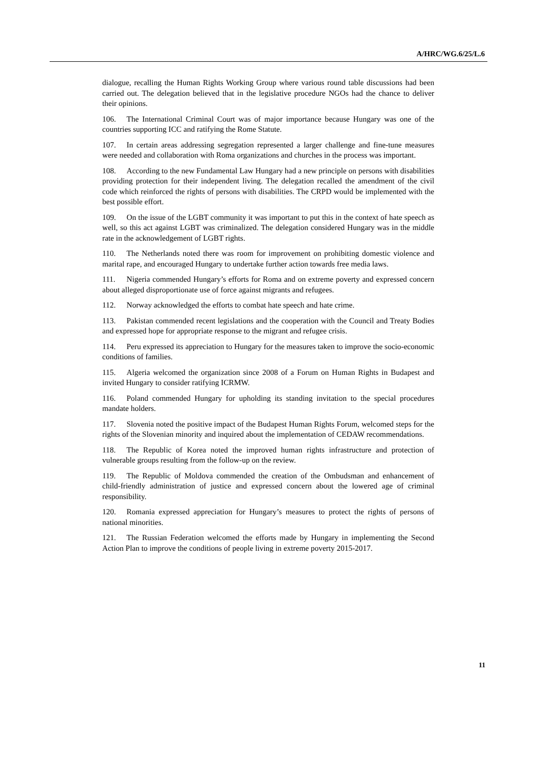A/HRC/WG.6/25/L.6
dialogue, recalling the Human Rights Working Group where various round table discussions had been carried out. The delegation believed that in the legislative procedure NGOs had the chance to deliver their opinions.
106. The International Criminal Court was of major importance because Hungary was one of the countries supporting ICC and ratifying the Rome Statute.
107. In certain areas addressing segregation represented a larger challenge and fine-tune measures were needed and collaboration with Roma organizations and churches in the process was important.
108. According to the new Fundamental Law Hungary had a new principle on persons with disabilities providing protection for their independent living. The delegation recalled the amendment of the civil code which reinforced the rights of persons with disabilities. The CRPD would be implemented with the best possible effort.
109. On the issue of the LGBT community it was important to put this in the context of hate speech as well, so this act against LGBT was criminalized. The delegation considered Hungary was in the middle rate in the acknowledgement of LGBT rights.
110. The Netherlands noted there was room for improvement on prohibiting domestic violence and marital rape, and encouraged Hungary to undertake further action towards free media laws.
111. Nigeria commended Hungary’s efforts for Roma and on extreme poverty and expressed concern about alleged disproportionate use of force against migrants and refugees.
112. Norway acknowledged the efforts to combat hate speech and hate crime.
113. Pakistan commended recent legislations and the cooperation with the Council and Treaty Bodies and expressed hope for appropriate response to the migrant and refugee crisis.
114. Peru expressed its appreciation to Hungary for the measures taken to improve the socio-economic conditions of families.
115. Algeria welcomed the organization since 2008 of a Forum on Human Rights in Budapest and invited Hungary to consider ratifying ICRMW.
116. Poland commended Hungary for upholding its standing invitation to the special procedures mandate holders.
117. Slovenia noted the positive impact of the Budapest Human Rights Forum, welcomed steps for the rights of the Slovenian minority and inquired about the implementation of CEDAW recommendations.
118. The Republic of Korea noted the improved human rights infrastructure and protection of vulnerable groups resulting from the follow-up on the review.
119. The Republic of Moldova commended the creation of the Ombudsman and enhancement of child-friendly administration of justice and expressed concern about the lowered age of criminal responsibility.
120. Romania expressed appreciation for Hungary’s measures to protect the rights of persons of national minorities.
121. The Russian Federation welcomed the efforts made by Hungary in implementing the Second Action Plan to improve the conditions of people living in extreme poverty 2015-2017.
11